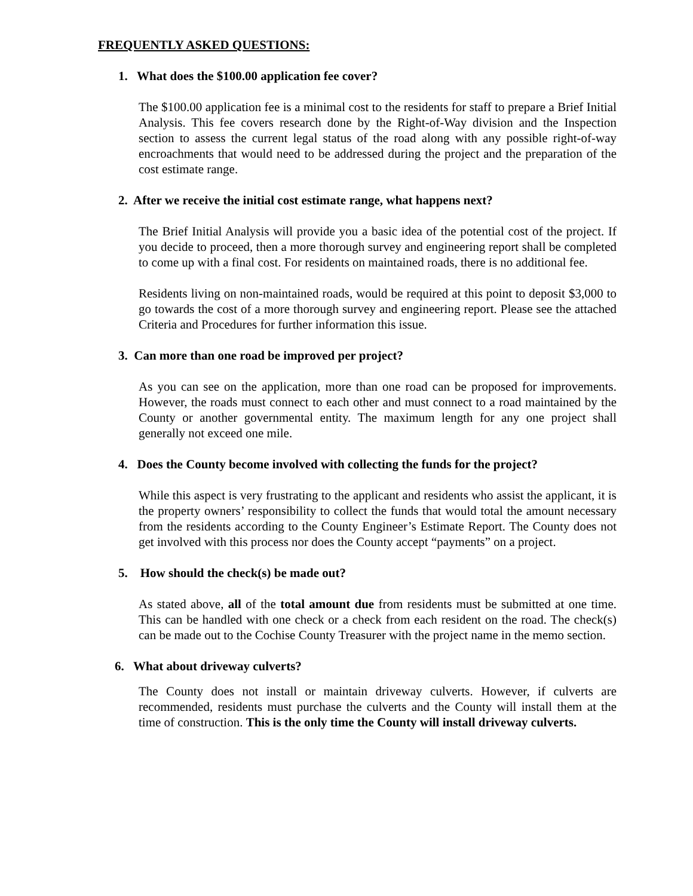FREQUENTLY ASKED QUESTIONS:
1. What does the $100.00 application fee cover?
The $100.00 application fee is a minimal cost to the residents for staff to prepare a Brief Initial Analysis. This fee covers research done by the Right-of-Way division and the Inspection section to assess the current legal status of the road along with any possible right-of-way encroachments that would need to be addressed during the project and the preparation of the cost estimate range.
2. After we receive the initial cost estimate range, what happens next?
The Brief Initial Analysis will provide you a basic idea of the potential cost of the project. If you decide to proceed, then a more thorough survey and engineering report shall be completed to come up with a final cost. For residents on maintained roads, there is no additional fee.
Residents living on non-maintained roads, would be required at this point to deposit $3,000 to go towards the cost of a more thorough survey and engineering report. Please see the attached Criteria and Procedures for further information this issue.
3. Can more than one road be improved per project?
As you can see on the application, more than one road can be proposed for improvements. However, the roads must connect to each other and must connect to a road maintained by the County or another governmental entity. The maximum length for any one project shall generally not exceed one mile.
4. Does the County become involved with collecting the funds for the project?
While this aspect is very frustrating to the applicant and residents who assist the applicant, it is the property owners’ responsibility to collect the funds that would total the amount necessary from the residents according to the County Engineer’s Estimate Report. The County does not get involved with this process nor does the County accept “payments” on a project.
5. How should the check(s) be made out?
As stated above, all of the total amount due from residents must be submitted at one time. This can be handled with one check or a check from each resident on the road. The check(s) can be made out to the Cochise County Treasurer with the project name in the memo section.
6. What about driveway culverts?
The County does not install or maintain driveway culverts. However, if culverts are recommended, residents must purchase the culverts and the County will install them at the time of construction. This is the only time the County will install driveway culverts.